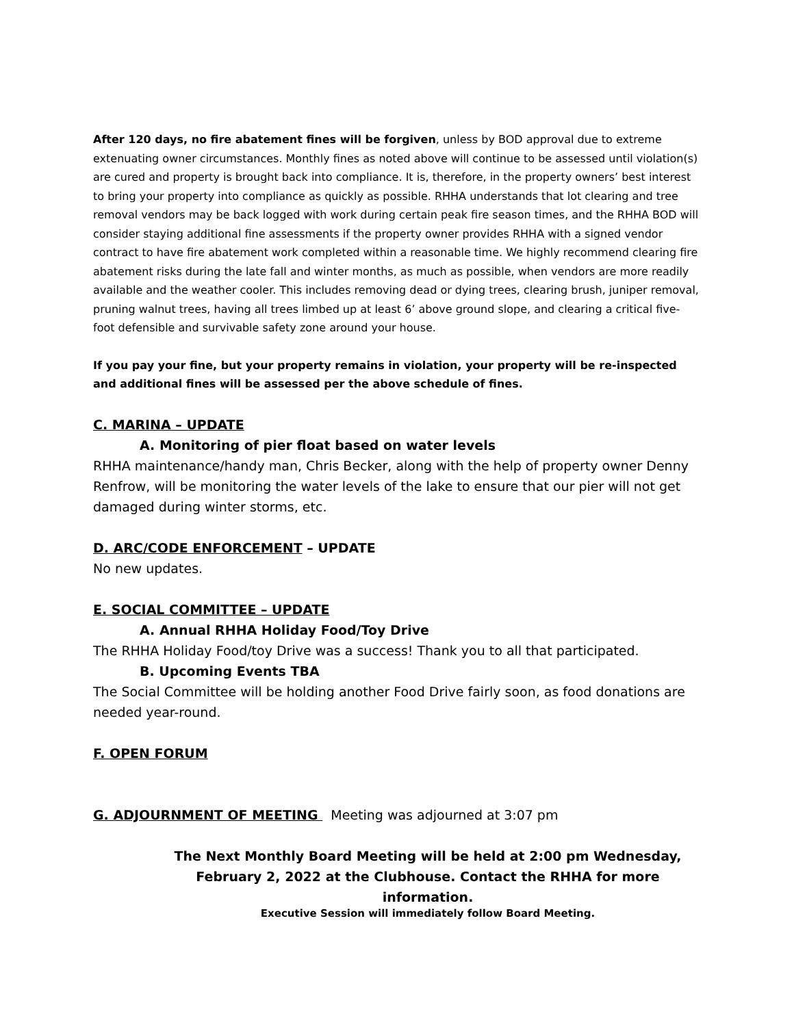After 120 days, no fire abatement fines will be forgiven, unless by BOD approval due to extreme extenuating owner circumstances. Monthly fines as noted above will continue to be assessed until violation(s) are cured and property is brought back into compliance. It is, therefore, in the property owners’ best interest to bring your property into compliance as quickly as possible. RHHA understands that lot clearing and tree removal vendors may be back logged with work during certain peak fire season times, and the RHHA BOD will consider staying additional fine assessments if the property owner provides RHHA with a signed vendor contract to have fire abatement work completed within a reasonable time. We highly recommend clearing fire abatement risks during the late fall and winter months, as much as possible, when vendors are more readily available and the weather cooler. This includes removing dead or dying trees, clearing brush, juniper removal, pruning walnut trees, having all trees limbed up at least 6’ above ground slope, and clearing a critical five-foot defensible and survivable safety zone around your house.
If you pay your fine, but your property remains in violation, your property will be re-inspected and additional fines will be assessed per the above schedule of fines.
C. MARINA – UPDATE
A. Monitoring of pier float based on water levels
RHHA maintenance/handy man, Chris Becker, along with the help of property owner Denny Renfrow, will be monitoring the water levels of the lake to ensure that our pier will not get damaged during winter storms, etc.
D. ARC/CODE ENFORCEMENT – UPDATE
No new updates.
E. SOCIAL COMMITTEE – UPDATE
A. Annual RHHA Holiday Food/Toy Drive
The RHHA Holiday Food/toy Drive was a success! Thank you to all that participated.
B. Upcoming Events TBA
The Social Committee will be holding another Food Drive fairly soon, as food donations are needed year-round.
F. OPEN FORUM
G. ADJOURNMENT OF MEETING Meeting was adjourned at 3:07 pm
The Next Monthly Board Meeting will be held at 2:00 pm Wednesday, February 2, 2022 at the Clubhouse. Contact the RHHA for more information.
Executive Session will immediately follow Board Meeting.